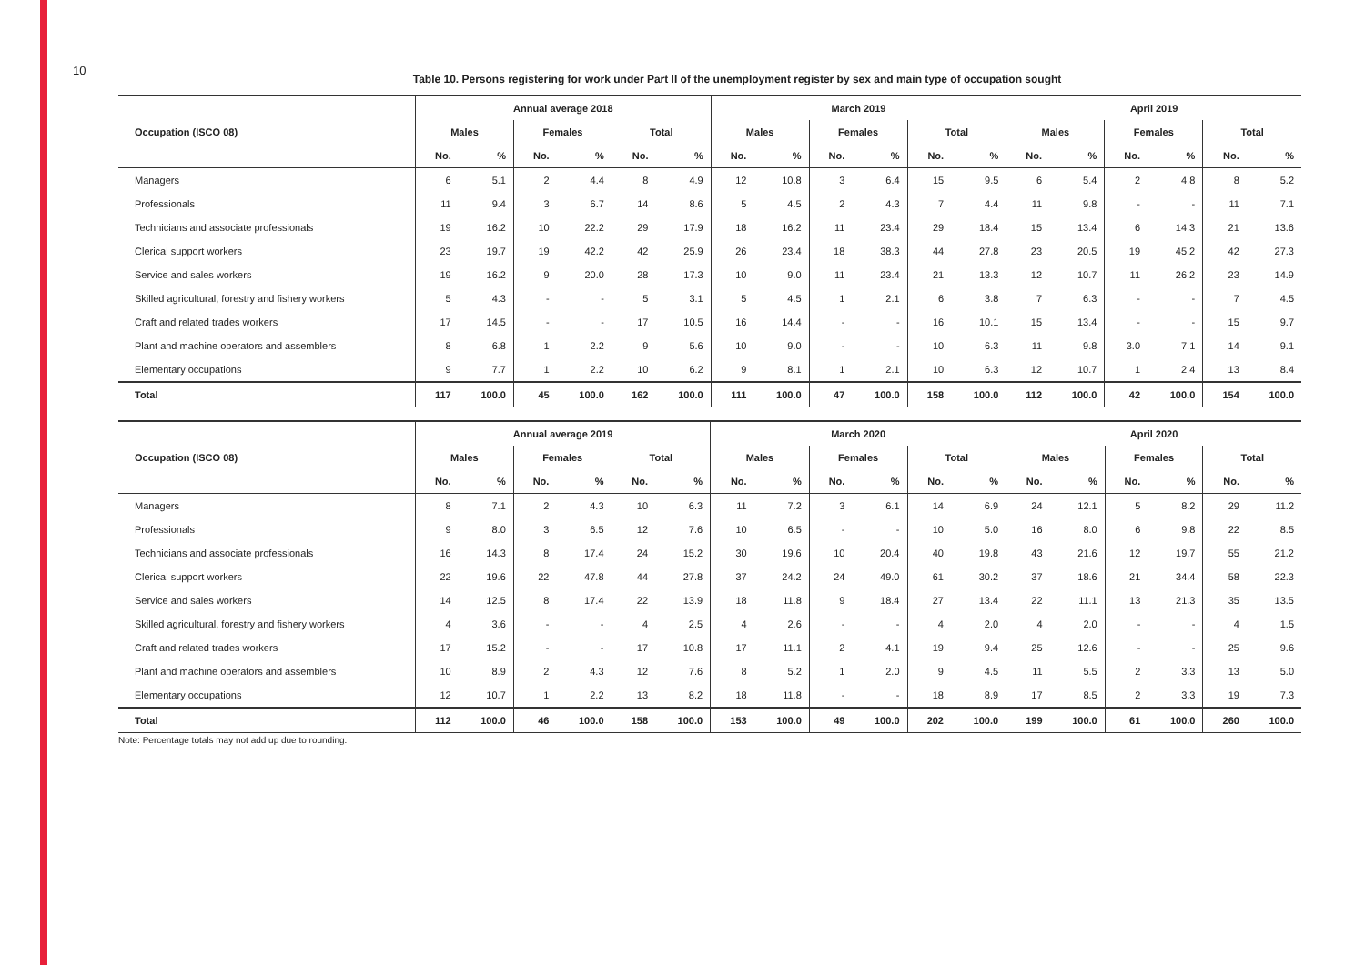10
Table 10. Persons registering for work under Part II of the unemployment register by sex and main type of occupation sought
| | Annual average 2018 | | | | | | March 2019 | | | | | | April 2019 | | | | | |
| --- | --- | --- | --- | --- | --- | --- | --- | --- | --- | --- | --- | --- | --- | --- | --- | --- | --- | --- |
| Occupation (ISCO 08) | Males | | Females | | Total | | Males | | Females | | Total | | Males | | Females | | Total | |
| | No. | % | No. | % | No. | % | No. | % | No. | % | No. | % | No. | % | No. | % | No. | % |
| Managers | 6 | 5.1 | 2 | 4.4 | 8 | 4.9 | 12 | 10.8 | 3 | 6.4 | 15 | 9.5 | 6 | 5.4 | 2 | 4.8 | 8 | 5.2 |
| Professionals | 11 | 9.4 | 3 | 6.7 | 14 | 8.6 | 5 | 4.5 | 2 | 4.3 | 7 | 4.4 | 11 | 9.8 | - | - | 11 | 7.1 |
| Technicians and associate professionals | 19 | 16.2 | 10 | 22.2 | 29 | 17.9 | 18 | 16.2 | 11 | 23.4 | 29 | 18.4 | 15 | 13.4 | 6 | 14.3 | 21 | 13.6 |
| Clerical support workers | 23 | 19.7 | 19 | 42.2 | 42 | 25.9 | 26 | 23.4 | 18 | 38.3 | 44 | 27.8 | 23 | 20.5 | 19 | 45.2 | 42 | 27.3 |
| Service and sales workers | 19 | 16.2 | 9 | 20.0 | 28 | 17.3 | 10 | 9.0 | 11 | 23.4 | 21 | 13.3 | 12 | 10.7 | 11 | 26.2 | 23 | 14.9 |
| Skilled agricultural, forestry and fishery workers | 5 | 4.3 | - | - | 5 | 3.1 | 5 | 4.5 | 1 | 2.1 | 6 | 3.8 | 7 | 6.3 | - | - | 7 | 4.5 |
| Craft and related trades workers | 17 | 14.5 | - | - | 17 | 10.5 | 16 | 14.4 | - | - | 16 | 10.1 | 15 | 13.4 | - | - | 15 | 9.7 |
| Plant and machine operators and assemblers | 8 | 6.8 | 1 | 2.2 | 9 | 5.6 | 10 | 9.0 | - | - | 10 | 6.3 | 11 | 9.8 | 3.0 | 7.1 | 14 | 9.1 |
| Elementary occupations | 9 | 7.7 | 1 | 2.2 | 10 | 6.2 | 9 | 8.1 | 1 | 2.1 | 10 | 6.3 | 12 | 10.7 | 1 | 2.4 | 13 | 8.4 |
| Total | 117 | 100.0 | 45 | 100.0 | 162 | 100.0 | 111 | 100.0 | 47 | 100.0 | 158 | 100.0 | 112 | 100.0 | 42 | 100.0 | 154 | 100.0 |
| | Annual average 2019 | | | | | | March 2020 | | | | | | April 2020 | | | | | |
| --- | --- | --- | --- | --- | --- | --- | --- | --- | --- | --- | --- | --- | --- | --- | --- | --- | --- | --- |
| Occupation (ISCO 08) | Males | | Females | | Total | | Males | | Females | | Total | | Males | | Females | | Total | |
| | No. | % | No. | % | No. | % | No. | % | No. | % | No. | % | No. | % | No. | % | No. | % |
| Managers | 8 | 7.1 | 2 | 4.3 | 10 | 6.3 | 11 | 7.2 | 3 | 6.1 | 14 | 6.9 | 24 | 12.1 | 5 | 8.2 | 29 | 11.2 |
| Professionals | 9 | 8.0 | 3 | 6.5 | 12 | 7.6 | 10 | 6.5 | - | - | 10 | 5.0 | 16 | 8.0 | 6 | 9.8 | 22 | 8.5 |
| Technicians and associate professionals | 16 | 14.3 | 8 | 17.4 | 24 | 15.2 | 30 | 19.6 | 10 | 20.4 | 40 | 19.8 | 43 | 21.6 | 12 | 19.7 | 55 | 21.2 |
| Clerical support workers | 22 | 19.6 | 22 | 47.8 | 44 | 27.8 | 37 | 24.2 | 24 | 49.0 | 61 | 30.2 | 37 | 18.6 | 21 | 34.4 | 58 | 22.3 |
| Service and sales workers | 14 | 12.5 | 8 | 17.4 | 22 | 13.9 | 18 | 11.8 | 9 | 18.4 | 27 | 13.4 | 22 | 11.1 | 13 | 21.3 | 35 | 13.5 |
| Skilled agricultural, forestry and fishery workers | 4 | 3.6 | - | - | 4 | 2.5 | 4 | 2.6 | - | - | 4 | 2.0 | 4 | 2.0 | - | - | 4 | 1.5 |
| Craft and related trades workers | 17 | 15.2 | - | - | 17 | 10.8 | 17 | 11.1 | 2 | 4.1 | 19 | 9.4 | 25 | 12.6 | - | - | 25 | 9.6 |
| Plant and machine operators and assemblers | 10 | 8.9 | 2 | 4.3 | 12 | 7.6 | 8 | 5.2 | 1 | 2.0 | 9 | 4.5 | 11 | 5.5 | 2 | 3.3 | 13 | 5.0 |
| Elementary occupations | 12 | 10.7 | 1 | 2.2 | 13 | 8.2 | 18 | 11.8 | - | - | 18 | 8.9 | 17 | 8.5 | 2 | 3.3 | 19 | 7.3 |
| Total | 112 | 100.0 | 46 | 100.0 | 158 | 100.0 | 153 | 100.0 | 49 | 100.0 | 202 | 100.0 | 199 | 100.0 | 61 | 100.0 | 260 | 100.0 |
Note: Percentage totals may not add up due to rounding.